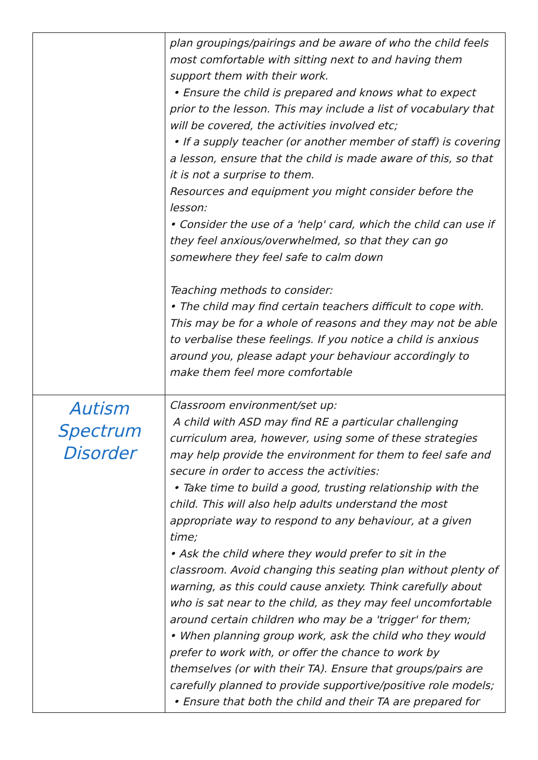| | plan groupings/pairings and be aware of who the child feels most comfortable with sitting next to and having them support them with their work. • Ensure the child is prepared and knows what to expect prior to the lesson. This may include a list of vocabulary that will be covered, the activities involved etc; • If a supply teacher (or another member of staff) is covering a lesson, ensure that the child is made aware of this, so that it is not a surprise to them. Resources and equipment you might consider before the lesson: • Consider the use of a 'help' card, which the child can use if they feel anxious/overwhelmed, so that they can go somewhere they feel safe to calm down Teaching methods to consider: • The child may find certain teachers difficult to cope with. This may be for a whole of reasons and they may not be able to verbalise these feelings. If you notice a child is anxious around you, please adapt your behaviour accordingly to make them feel more comfortable |
| Autism Spectrum Disorder | Classroom environment/set up: A child with ASD may find RE a particular challenging curriculum area, however, using some of these strategies may help provide the environment for them to feel safe and secure in order to access the activities: • Take time to build a good, trusting relationship with the child. This will also help adults understand the most appropriate way to respond to any behaviour, at a given time; • Ask the child where they would prefer to sit in the classroom. Avoid changing this seating plan without plenty of warning, as this could cause anxiety. Think carefully about who is sat near to the child, as they may feel uncomfortable around certain children who may be a 'trigger' for them; • When planning group work, ask the child who they would prefer to work with, or offer the chance to work by themselves (or with their TA). Ensure that groups/pairs are carefully planned to provide supportive/positive role models; • Ensure that both the child and their TA are prepared for |